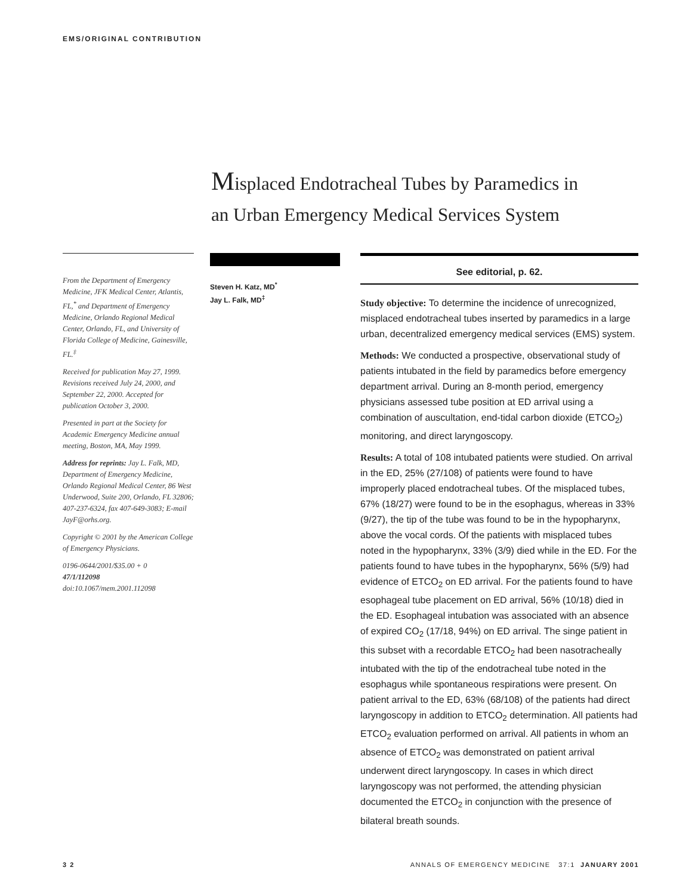EMS/ORIGINAL CONTRIBUTION
Misplaced Endotracheal Tubes by Paramedics in
an Urban Emergency Medical Services System
From the Department of Emergency Medicine, JFK Medical Center, Atlantis, FL,<sup>*</sup> and Department of Emergency Medicine, Orlando Regional Medical Center, Orlando, FL, and University of Florida College of Medicine, Gainesville, FL.<sup>‡</sup>
Received for publication May 27, 1999. Revisions received July 24, 2000, and September 22, 2000. Accepted for publication October 3, 2000.
Presented in part at the Society for Academic Emergency Medicine annual meeting, Boston, MA, May 1999.
Address for reprints: Jay L. Falk, MD, Department of Emergency Medicine, Orlando Regional Medical Center, 86 West Underwood, Suite 200, Orlando, FL 32806; 407-237-6324, fax 407-649-3083; E-mail JayF@orhs.org.
Copyright © 2001 by the American College of Emergency Physicians.
0196-0644/2001/$35.00 + 0
47/1/112098
doi:10.1067/mem.2001.112098
Steven H. Katz, MD<sup>*</sup>
Jay L. Falk, MD<sup>‡</sup>
See editorial, p. 62.
Study objective: To determine the incidence of unrecognized, misplaced endotracheal tubes inserted by paramedics in a large urban, decentralized emergency medical services (EMS) system.
Methods: We conducted a prospective, observational study of patients intubated in the field by paramedics before emergency department arrival. During an 8-month period, emergency physicians assessed tube position at ED arrival using a combination of auscultation, end-tidal carbon dioxide (ETCO<sub>2</sub>) monitoring, and direct laryngoscopy.
Results: A total of 108 intubated patients were studied. On arrival in the ED, 25% (27/108) of patients were found to have improperly placed endotracheal tubes. Of the misplaced tubes, 67% (18/27) were found to be in the esophagus, whereas in 33% (9/27), the tip of the tube was found to be in the hypopharynx, above the vocal cords. Of the patients with misplaced tubes noted in the hypopharynx, 33% (3/9) died while in the ED. For the patients found to have tubes in the hypopharynx, 56% (5/9) had evidence of ETCO<sub>2</sub> on ED arrival. For the patients found to have esophageal tube placement on ED arrival, 56% (10/18) died in the ED. Esophageal intubation was associated with an absence of expired CO<sub>2</sub> (17/18, 94%) on ED arrival. The singe patient in this subset with a recordable ETCO<sub>2</sub> had been nasotracheally intubated with the tip of the endotracheal tube noted in the esophagus while spontaneous respirations were present. On patient arrival to the ED, 63% (68/108) of the patients had direct laryngoscopy in addition to ETCO<sub>2</sub> determination. All patients had ETCO<sub>2</sub> evaluation performed on arrival. All patients in whom an absence of ETCO<sub>2</sub> was demonstrated on patient arrival underwent direct laryngoscopy. In cases in which direct laryngoscopy was not performed, the attending physician documented the ETCO<sub>2</sub> in conjunction with the presence of bilateral breath sounds.
3 2 ANNALS OF EMERGENCY MEDICINE 37:1 JANUARY 2001